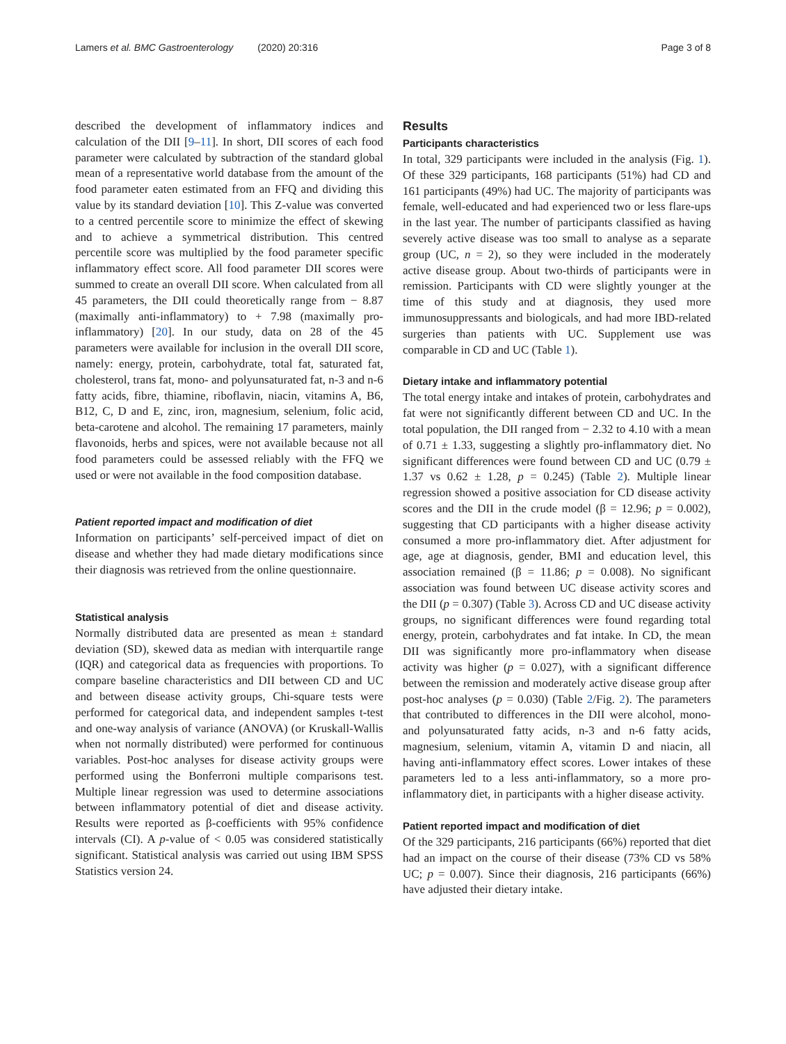Lamers et al. BMC Gastroenterology (2020) 20:316
Page 3 of 8
described the development of inflammatory indices and calculation of the DII [9–11]. In short, DII scores of each food parameter were calculated by subtraction of the standard global mean of a representative world database from the amount of the food parameter eaten estimated from an FFQ and dividing this value by its standard deviation [10]. This Z-value was converted to a centred percentile score to minimize the effect of skewing and to achieve a symmetrical distribution. This centred percentile score was multiplied by the food parameter specific inflammatory effect score. All food parameter DII scores were summed to create an overall DII score. When calculated from all 45 parameters, the DII could theoretically range from − 8.87 (maximally anti-inflammatory) to + 7.98 (maximally pro-inflammatory) [20]. In our study, data on 28 of the 45 parameters were available for inclusion in the overall DII score, namely: energy, protein, carbohydrate, total fat, saturated fat, cholesterol, trans fat, mono- and polyunsaturated fat, n-3 and n-6 fatty acids, fibre, thiamine, riboflavin, niacin, vitamins A, B6, B12, C, D and E, zinc, iron, magnesium, selenium, folic acid, beta-carotene and alcohol. The remaining 17 parameters, mainly flavonoids, herbs and spices, were not available because not all food parameters could be assessed reliably with the FFQ we used or were not available in the food composition database.
Patient reported impact and modification of diet
Information on participants’ self-perceived impact of diet on disease and whether they had made dietary modifications since their diagnosis was retrieved from the online questionnaire.
Statistical analysis
Normally distributed data are presented as mean ± standard deviation (SD), skewed data as median with interquartile range (IQR) and categorical data as frequencies with proportions. To compare baseline characteristics and DII between CD and UC and between disease activity groups, Chi-square tests were performed for categorical data, and independent samples t-test and one-way analysis of variance (ANOVA) (or Kruskall-Wallis when not normally distributed) were performed for continuous variables. Post-hoc analyses for disease activity groups were performed using the Bonferroni multiple comparisons test. Multiple linear regression was used to determine associations between inflammatory potential of diet and disease activity. Results were reported as β-coefficients with 95% confidence intervals (CI). A p-value of < 0.05 was considered statistically significant. Statistical analysis was carried out using IBM SPSS Statistics version 24.
Results
Participants characteristics
In total, 329 participants were included in the analysis (Fig. 1). Of these 329 participants, 168 participants (51%) had CD and 161 participants (49%) had UC. The majority of participants was female, well-educated and had experienced two or less flare-ups in the last year. The number of participants classified as having severely active disease was too small to analyse as a separate group (UC, n = 2), so they were included in the moderately active disease group. About two-thirds of participants were in remission. Participants with CD were slightly younger at the time of this study and at diagnosis, they used more immunosuppressants and biologicals, and had more IBD-related surgeries than patients with UC. Supplement use was comparable in CD and UC (Table 1).
Dietary intake and inflammatory potential
The total energy intake and intakes of protein, carbohydrates and fat were not significantly different between CD and UC. In the total population, the DII ranged from − 2.32 to 4.10 with a mean of 0.71 ± 1.33, suggesting a slightly pro-inflammatory diet. No significant differences were found between CD and UC (0.79 ± 1.37 vs 0.62 ± 1.28, p = 0.245) (Table 2). Multiple linear regression showed a positive association for CD disease activity scores and the DII in the crude model (β = 12.96; p = 0.002), suggesting that CD participants with a higher disease activity consumed a more pro-inflammatory diet. After adjustment for age, age at diagnosis, gender, BMI and education level, this association remained (β = 11.86; p = 0.008). No significant association was found between UC disease activity scores and the DII (p = 0.307) (Table 3). Across CD and UC disease activity groups, no significant differences were found regarding total energy, protein, carbohydrates and fat intake. In CD, the mean DII was significantly more pro-inflammatory when disease activity was higher (p = 0.027), with a significant difference between the remission and moderately active disease group after post-hoc analyses (p = 0.030) (Table 2/Fig. 2). The parameters that contributed to differences in the DII were alcohol, mono- and polyunsaturated fatty acids, n-3 and n-6 fatty acids, magnesium, selenium, vitamin A, vitamin D and niacin, all having anti-inflammatory effect scores. Lower intakes of these parameters led to a less anti-inflammatory, so a more pro-inflammatory diet, in participants with a higher disease activity.
Patient reported impact and modification of diet
Of the 329 participants, 216 participants (66%) reported that diet had an impact on the course of their disease (73% CD vs 58% UC; p = 0.007). Since their diagnosis, 216 participants (66%) have adjusted their dietary intake.